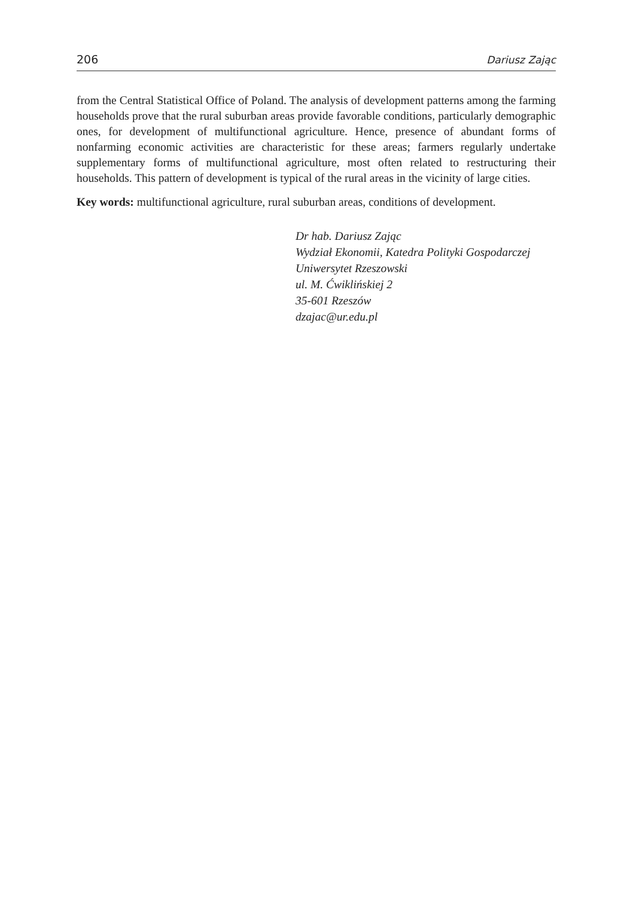206 Dariusz Zając
from the Central Statistical Office of Poland. The analysis of development patterns among the farming households prove that the rural suburban areas provide favorable conditions, particularly demographic ones, for development of multifunctional agriculture. Hence, presence of abundant forms of nonfarming economic activities are characteristic for these areas; farmers regularly undertake supplementary forms of multifunctional agriculture, most often related to restructuring their households. This pattern of development is typical of the rural areas in the vicinity of large cities.
Key words: multifunctional agriculture, rural suburban areas, conditions of development.
Dr hab. Dariusz Zając
Wydział Ekonomii, Katedra Polityki Gospodarczej
Uniwersytet Rzeszowski
ul. M. Ćwiklińskiej 2
35-601 Rzeszów
dzajac@ur.edu.pl